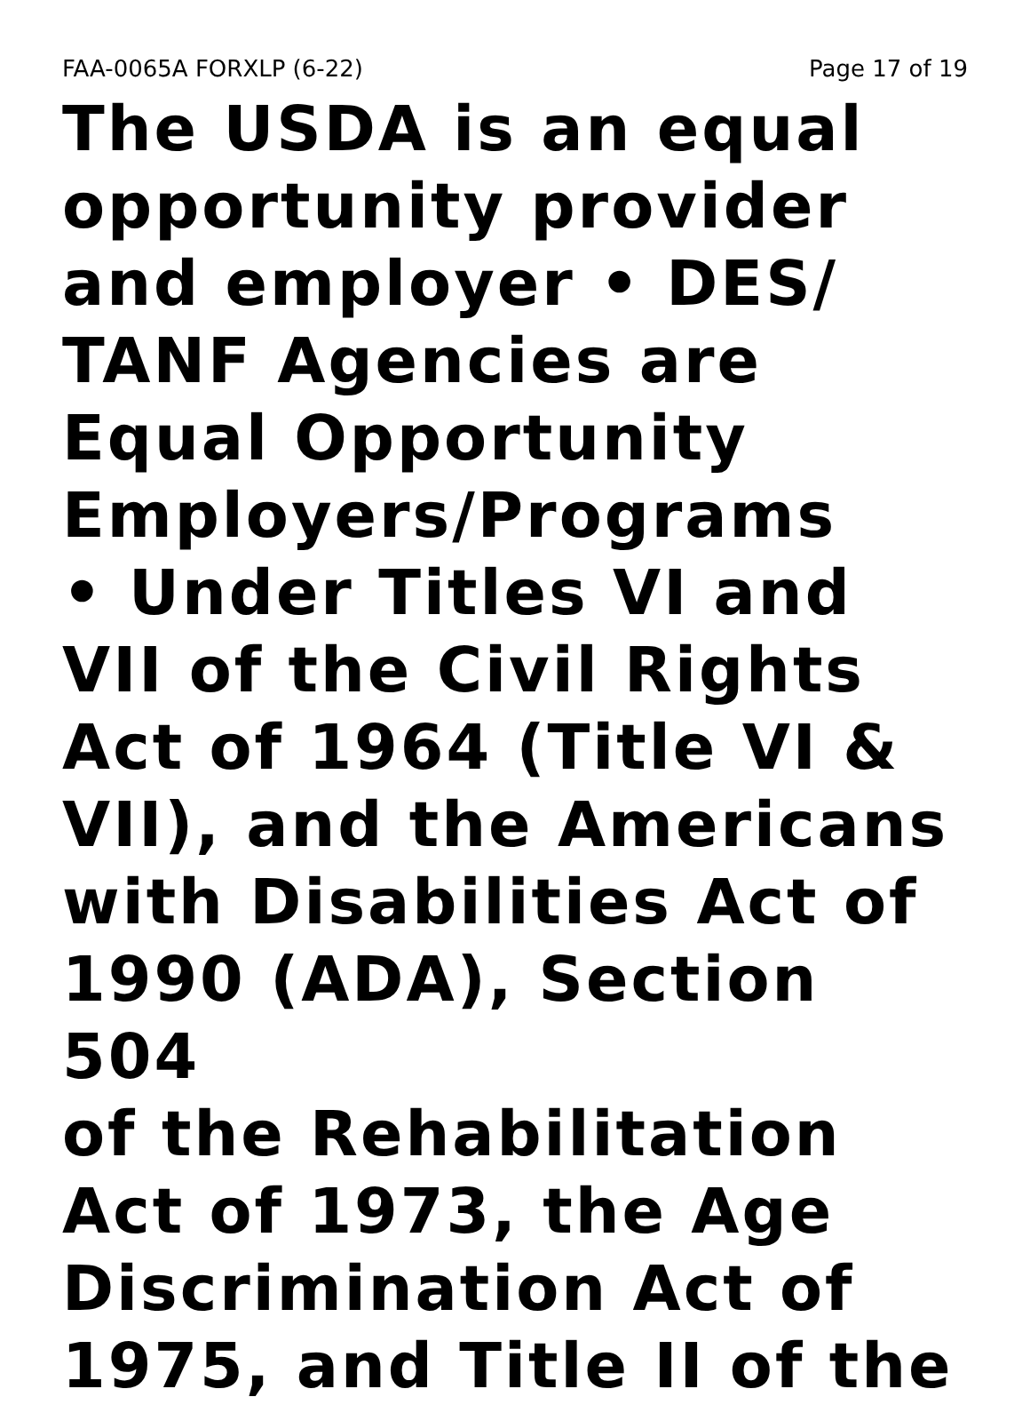FAA-0065A FORXLP (6-22) Page 17 of 19
The USDA is an equal
opportunity provider
and employer • DES/
TANF Agencies are
Equal Opportunity
Employers/Programs
• Under Titles VI and
VII of the Civil Rights
Act of 1964 (Title VI &
VII), and the Americans
with Disabilities Act of
1990 (ADA), Section 504
of the Rehabilitation
Act of 1973, the Age
Discrimination Act of
1975, and Title II of the